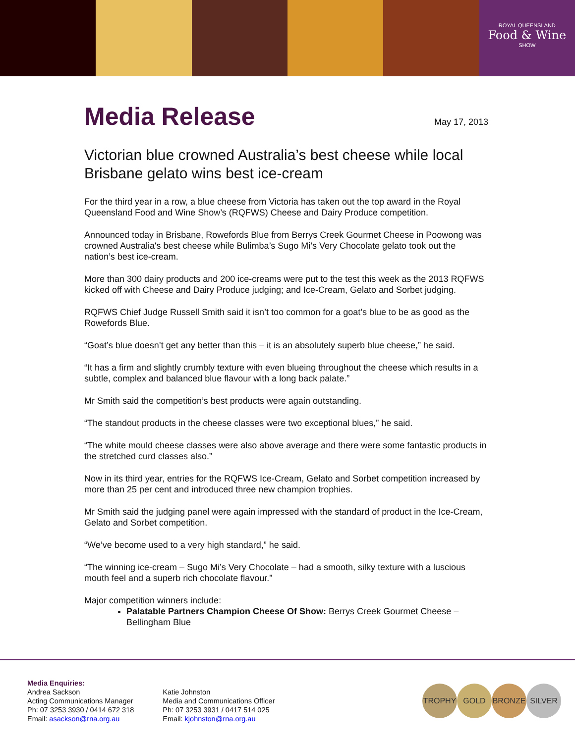ROYAL QUEENSLAND
Food & Wine
SHOW
Media Release
May 17, 2013
Victorian blue crowned Australia’s best cheese while local Brisbane gelato wins best ice-cream
For the third year in a row, a blue cheese from Victoria has taken out the top award in the Royal Queensland Food and Wine Show’s (RQFWS) Cheese and Dairy Produce competition.
Announced today in Brisbane, Rowefords Blue from Berrys Creek Gourmet Cheese in Poowong was crowned Australia's best cheese while Bulimba’s Sugo Mi’s Very Chocolate gelato took out the nation’s best ice-cream.
More than 300 dairy products and 200 ice-creams were put to the test this week as the 2013 RQFWS kicked off with Cheese and Dairy Produce judging; and Ice-Cream, Gelato and Sorbet judging.
RQFWS Chief Judge Russell Smith said it isn’t too common for a goat’s blue to be as good as the Rowefords Blue.
“Goat’s blue doesn’t get any better than this – it is an absolutely superb blue cheese,” he said.
“It has a firm and slightly crumbly texture with even blueing throughout the cheese which results in a subtle, complex and balanced blue flavour with a long back palate.”
Mr Smith said the competition’s best products were again outstanding.
“The standout products in the cheese classes were two exceptional blues,” he said.
“The white mould cheese classes were also above average and there were some fantastic products in the stretched curd classes also.”
Now in its third year, entries for the RQFWS Ice-Cream, Gelato and Sorbet competition increased by more than 25 per cent and introduced three new champion trophies.
Mr Smith said the judging panel were again impressed with the standard of product in the Ice-Cream, Gelato and Sorbet competition.
“We’ve become used to a very high standard,” he said.
“The winning ice-cream – Sugo Mi’s Very Chocolate – had a smooth, silky texture with a luscious mouth feel and a superb rich chocolate flavour.”
Major competition winners include:
Palatable Partners Champion Cheese Of Show: Berrys Creek Gourmet Cheese – Bellingham Blue
Media Enquiries:
Andrea Sackson
Acting Communications Manager
Ph: 07 3253 3930 / 0414 672 318
Email: asackson@rna.org.au
Katie Johnston
Media and Communications Officer
Ph: 07 3253 3931 / 0417 514 025
Email: kjohnston@rna.org.au
TROPHY GOLD BRONZE SILVER